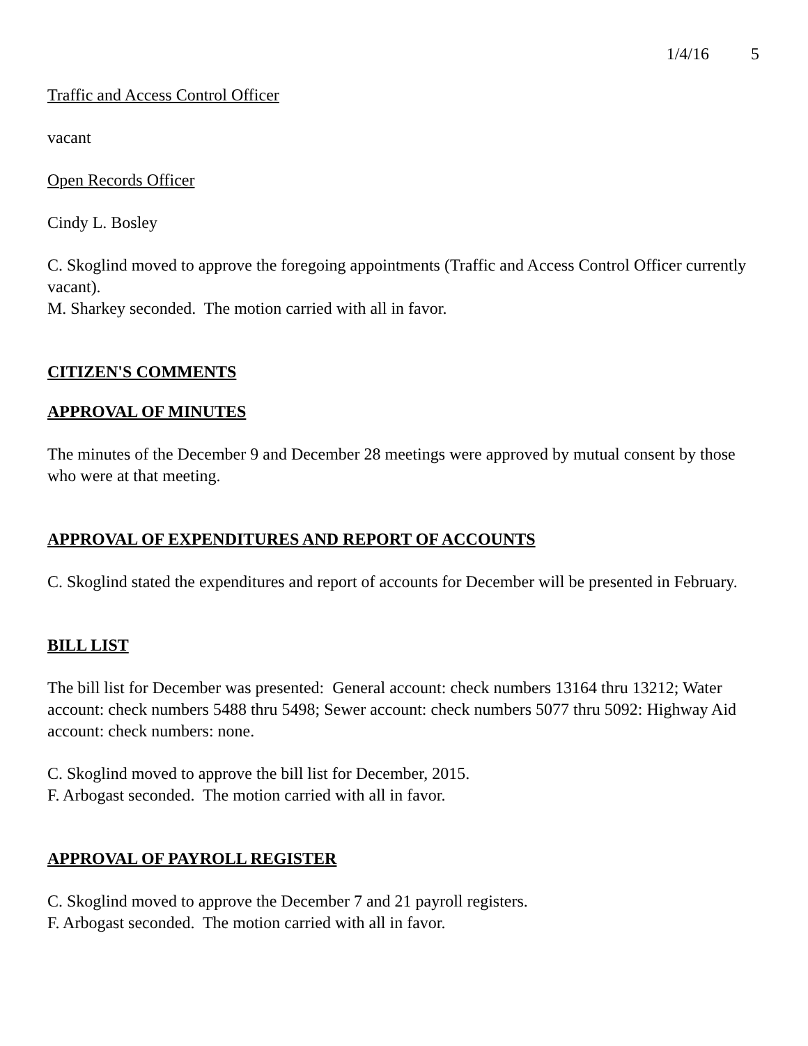1/4/16 5
Traffic and Access Control Officer
vacant
Open Records Officer
Cindy L. Bosley
C. Skoglind moved to approve the foregoing appointments (Traffic and Access Control Officer currently vacant).
M. Sharkey seconded. The motion carried with all in favor.
CITIZEN'S COMMENTS
APPROVAL OF MINUTES
The minutes of the December 9 and December 28 meetings were approved by mutual consent by those who were at that meeting.
APPROVAL OF EXPENDITURES AND REPORT OF ACCOUNTS
C. Skoglind stated the expenditures and report of accounts for December will be presented in February.
BILL LIST
The bill list for December was presented: General account: check numbers 13164 thru 13212; Water account: check numbers 5488 thru 5498; Sewer account: check numbers 5077 thru 5092: Highway Aid account: check numbers: none.
C. Skoglind moved to approve the bill list for December, 2015.
F. Arbogast seconded. The motion carried with all in favor.
APPROVAL OF PAYROLL REGISTER
C. Skoglind moved to approve the December 7 and 21 payroll registers.
F. Arbogast seconded. The motion carried with all in favor.